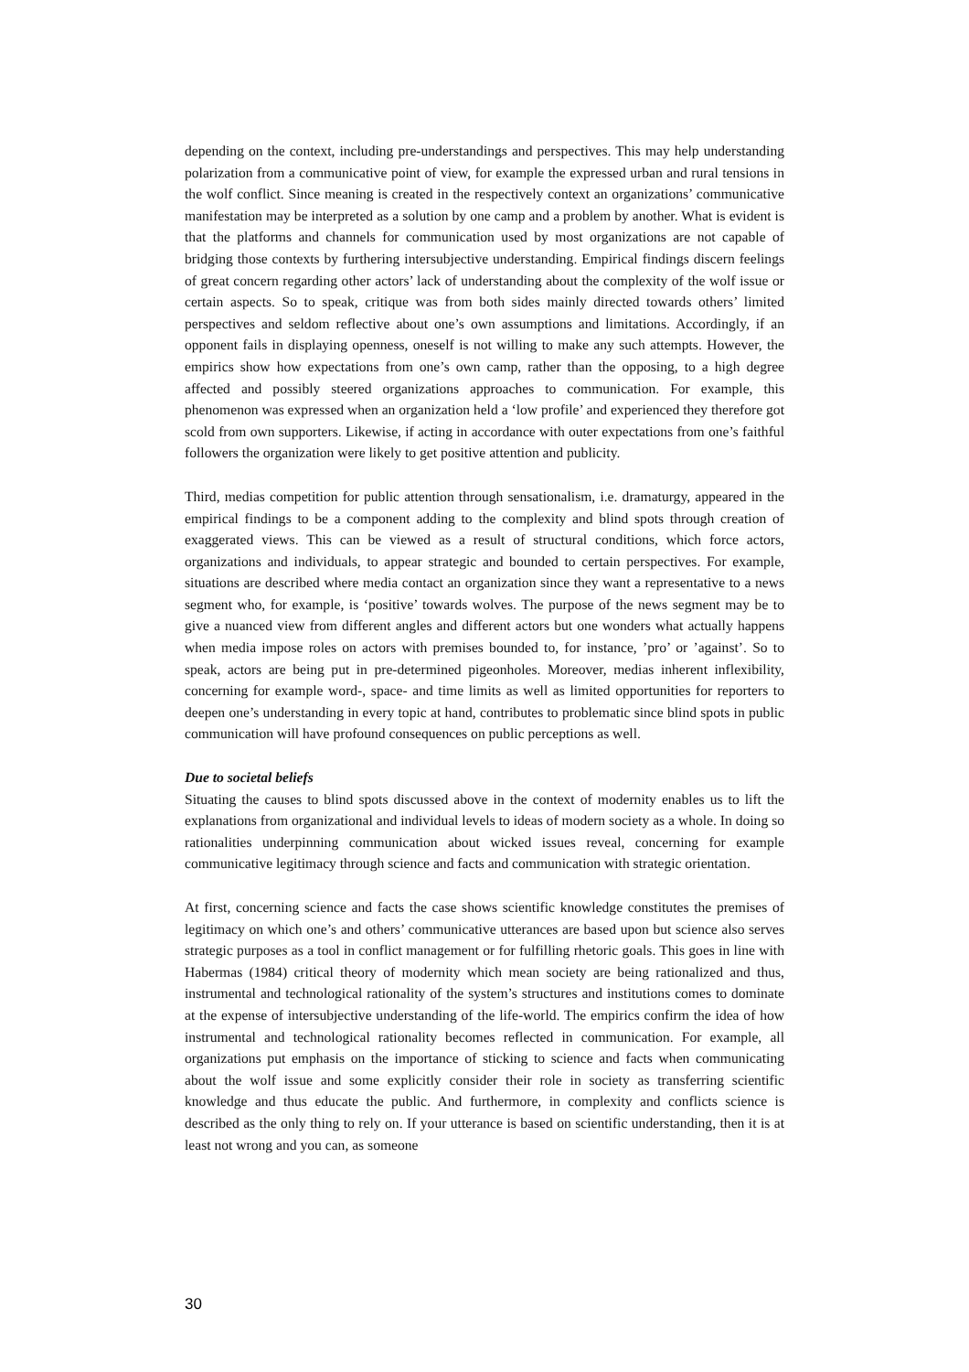depending on the context, including pre-understandings and perspectives. This may help understanding polarization from a communicative point of view, for example the expressed urban and rural tensions in the wolf conflict. Since meaning is created in the respectively context an organizations’ communicative manifestation may be interpreted as a solution by one camp and a problem by another. What is evident is that the platforms and channels for communication used by most organizations are not capable of bridging those contexts by furthering intersubjective understanding. Empirical findings discern feelings of great concern regarding other actors’ lack of understanding about the complexity of the wolf issue or certain aspects. So to speak, critique was from both sides mainly directed towards others’ limited perspectives and seldom reflective about one’s own assumptions and limitations. Accordingly, if an opponent fails in displaying openness, oneself is not willing to make any such attempts. However, the empirics show how expectations from one’s own camp, rather than the opposing, to a high degree affected and possibly steered organizations approaches to communication. For example, this phenomenon was expressed when an organization held a ‘low profile’ and experienced they therefore got scold from own supporters. Likewise, if acting in accordance with outer expectations from one’s faithful followers the organization were likely to get positive attention and publicity.
Third, medias competition for public attention through sensationalism, i.e. dramaturgy, appeared in the empirical findings to be a component adding to the complexity and blind spots through creation of exaggerated views. This can be viewed as a result of structural conditions, which force actors, organizations and individuals, to appear strategic and bounded to certain perspectives. For example, situations are described where media contact an organization since they want a representative to a news segment who, for example, is ‘positive’ towards wolves. The purpose of the news segment may be to give a nuanced view from different angles and different actors but one wonders what actually happens when media impose roles on actors with premises bounded to, for instance, ’pro’ or ’against’. So to speak, actors are being put in pre-determined pigeonholes. Moreover, medias inherent inflexibility, concerning for example word-, space- and time limits as well as limited opportunities for reporters to deepen one’s understanding in every topic at hand, contributes to problematic since blind spots in public communication will have profound consequences on public perceptions as well.
Due to societal beliefs
Situating the causes to blind spots discussed above in the context of modernity enables us to lift the explanations from organizational and individual levels to ideas of modern society as a whole. In doing so rationalities underpinning communication about wicked issues reveal, concerning for example communicative legitimacy through science and facts and communication with strategic orientation.
At first, concerning science and facts the case shows scientific knowledge constitutes the premises of legitimacy on which one’s and others’ communicative utterances are based upon but science also serves strategic purposes as a tool in conflict management or for fulfilling rhetoric goals. This goes in line with Habermas (1984) critical theory of modernity which mean society are being rationalized and thus, instrumental and technological rationality of the system’s structures and institutions comes to dominate at the expense of intersubjective understanding of the life-world. The empirics confirm the idea of how instrumental and technological rationality becomes reflected in communication. For example, all organizations put emphasis on the importance of sticking to science and facts when communicating about the wolf issue and some explicitly consider their role in society as transferring scientific knowledge and thus educate the public. And furthermore, in complexity and conflicts science is described as the only thing to rely on. If your utterance is based on scientific understanding, then it is at least not wrong and you can, as someone
30